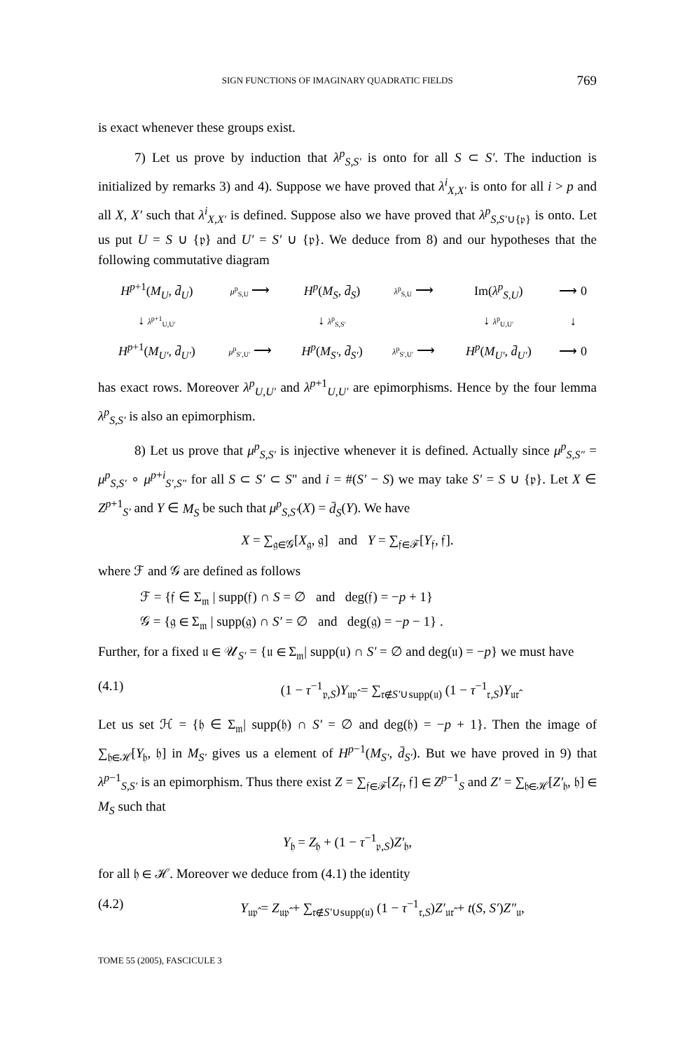SIGN FUNCTIONS OF IMAGINARY QUADRATIC FIELDS 769
is exact whenever these groups exist.
7) Let us prove by induction that λ<sup>p</sup><sub>S,S′</sub> is onto for all S ⊂ S′. The induction is initialized by remarks 3) and 4). Suppose we have proved that λ<sup>i</sup><sub>X,X′</sub> is onto for all i > p and all X, X′ such that λ<sup>i</sup><sub>X,X′</sub> is defined. Suppose also we have proved that λ<sup>p</sup><sub>S,S′∪{𝔭}</sub> is onto. Let us put U = S ∪ {𝔭} and U′ = S′ ∪ {𝔭}. We deduce from 8) and our hypotheses that the following commutative diagram
| H<sup>p+1</sup>( M<sub>U</sub> , d̄<sub>U</sub> ) | μ<sup>p</sup><sub>S,U</sub> ⟶ | H<sup>p</sup> ( M<sub>S</sub> , d̄<sub>S</sub> ) | λ<sup>p</sup><sub>S,U</sub> ⟶ | Im( λ<sup>p</sup><sub>S,U</sub>) | ⟶ 0 |
| ↓ λ<sup>p+1</sup><sub>U,U′</sub> | | ↓ λ<sup>p</sup><sub>S,S′</sub> | | ↓ λ<sup>p</sup><sub>U,U′</sub> | ↓ |
| H<sup>p+1</sup>( M<sub>U′</sub> , d̄<sub>U′</sub> ) | μ<sup>p</sup><sub>S′,U′</sub> ⟶ | H<sup>p</sup> ( M<sub>S′</sub> , d̄<sub>S′</sub> ) | λ<sup>p</sup><sub>S′,U′</sub> ⟶ | H<sup>p</sup> ( M<sub>U′</sub> , d̄<sub>U′</sub> ) | ⟶ 0 |
has exact rows. Moreover λ<sup>p</sup><sub>U,U′</sub> and λ<sup>p+1</sup><sub>U,U′</sub> are epimorphisms. Hence by the four lemma λ<sup>p</sup><sub>S,S′</sub> is also an epimorphism.
8) Let us prove that μ<sup>p</sup><sub>S,S′</sub> is injective whenever it is defined. Actually since μ<sup>p</sup><sub>S,S"</sub> = μ<sup>p</sup><sub>S,S′</sub> ∘ μ<sup>p+i</sup><sub>S′,S"</sub> for all S ⊂ S′ ⊂ S" and i = #(S′ − S) we may take S′ = S ∪ {𝔭}. Let X ∈ Z<sup>p+1</sup><sub>S′</sub> and Y ∈ M<sub>S</sub> be such that μ<sup>p</sup><sub>S,S′</sub>(X) = d̄<sub>S</sub>(Y). We have
X = ∑<sub>𝔤∈𝒢</sub>[X<sub>𝔤</sub>, 𝔤] and Y = ∑<sub>𝔣∈ℱ</sub>[Y<sub>𝔣</sub>, 𝔣].
where ℱ and 𝒢 are defined as follows
ℱ = {𝔣 ∈ Σ<sub>𝔪</sub> | supp(𝔣) ∩ S = ∅ and deg(𝔣) = −p + 1}
𝒢 = {𝔤 ∈ Σ<sub>𝔪</sub> | supp(𝔤) ∩ S′ = ∅ and deg(𝔤) = −p − 1} .
Further, for a fixed 𝔲 ∈ 𝒰<sub>S′</sub> = {𝔲 ∈ Σ<sub>𝔪</sub>| supp(𝔲) ∩ S′ = ∅ and deg(𝔲) = −p} we must have
(4.1) (1 − τ<sup>−1</sup><sub>𝔭,S</sub>)Y<sub>𝔲𝔭̂</sub> = ∑<sub>𝔯∉S′∪supp(𝔲)</sub> (1 − τ<sup>−1</sup><sub>𝔯,S</sub>)Y<sub>𝔲𝔯̂</sub>
Let us set ℋ = {𝔥 ∈ Σ<sub>𝔪</sub>| supp(𝔥) ∩ S′ = ∅ and deg(𝔥) = −p + 1}. Then the image of ∑<sub>𝔥∈ℋ</sub>[Y<sub>𝔥</sub>, 𝔥] in M<sub>S′</sub> gives us a element of H<sup>p−1</sup>(M<sub>S′</sub>, d̄<sub>S′</sub>). But we have proved in 9) that λ<sup>p−1</sup><sub>S,S′</sub> is an epimorphism. Thus there exist Z = ∑<sub>𝔣∈ℱ</sub>[Z<sub>𝔣</sub>, 𝔣] ∈ Z<sup>p−1</sup><sub>S</sub> and Z′ = ∑<sub>𝔥∈ℋ</sub>[Z′<sub>𝔥</sub>, 𝔥] ∈ M<sub>S</sub> such that
Y<sub>𝔥</sub> = Z<sub>𝔥</sub> + (1 − τ<sup>−1</sup><sub>𝔭,S</sub>)Z′<sub>𝔥</sub>,
for all 𝔥 ∈ ℋ. Moreover we deduce from (4.1) the identity
(4.2) Y<sub>𝔲𝔭̂</sub> = Z<sub>𝔲𝔭̂</sub> + ∑<sub>𝔯∉S′∪supp(𝔲)</sub> (1 − τ<sup>−1</sup><sub>𝔯,S</sub>)Z′<sub>𝔲𝔯̂</sub> + t(S, S′)Z″<sub>𝔲</sub>,
TOME 55 (2005), FASCICULE 3